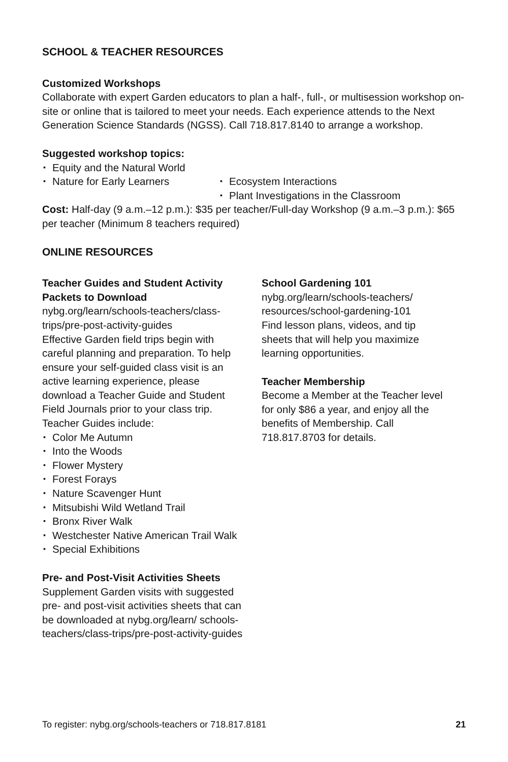SCHOOL & TEACHER RESOURCES
Customized Workshops
Collaborate with expert Garden educators to plan a half-, full-, or multisession workshop on-site or online that is tailored to meet your needs. Each experience attends to the Next Generation Science Standards (NGSS). Call 718.817.8140 to arrange a workshop.
Suggested workshop topics:
▪ Equity and the Natural World
▪ Nature for Early Learners
▪ Ecosystem Interactions
▪ Plant Investigations in the Classroom
Cost: Half-day (9 a.m.–12 p.m.): $35 per teacher/Full-day Workshop (9 a.m.–3 p.m.): $65 per teacher (Minimum 8 teachers required)
ONLINE RESOURCES
Teacher Guides and Student Activity Packets to Download
nybg.org/learn/schools-teachers/class-trips/pre-post-activity-guides
Effective Garden field trips begin with careful planning and preparation. To help ensure your self-guided class visit is an active learning experience, please download a Teacher Guide and Student Field Journals prior to your class trip. Teacher Guides include:
▪ Color Me Autumn
▪ Into the Woods
▪ Flower Mystery
▪ Forest Forays
▪ Nature Scavenger Hunt
▪ Mitsubishi Wild Wetland Trail
▪ Bronx River Walk
▪ Westchester Native American Trail Walk
▪ Special Exhibitions
Pre- and Post-Visit Activities Sheets
Supplement Garden visits with suggested pre- and post-visit activities sheets that can be downloaded at nybg.org/learn/ schools-teachers/class-trips/pre-post-activity-guides
School Gardening 101
nybg.org/learn/schools-teachers/ resources/school-gardening-101
Find lesson plans, videos, and tip sheets that will help you maximize learning opportunities.
Teacher Membership
Become a Member at the Teacher level for only $86 a year, and enjoy all the benefits of Membership. Call 718.817.8703 for details.
To register: nybg.org/schools-teachers or 718.817.8181 21